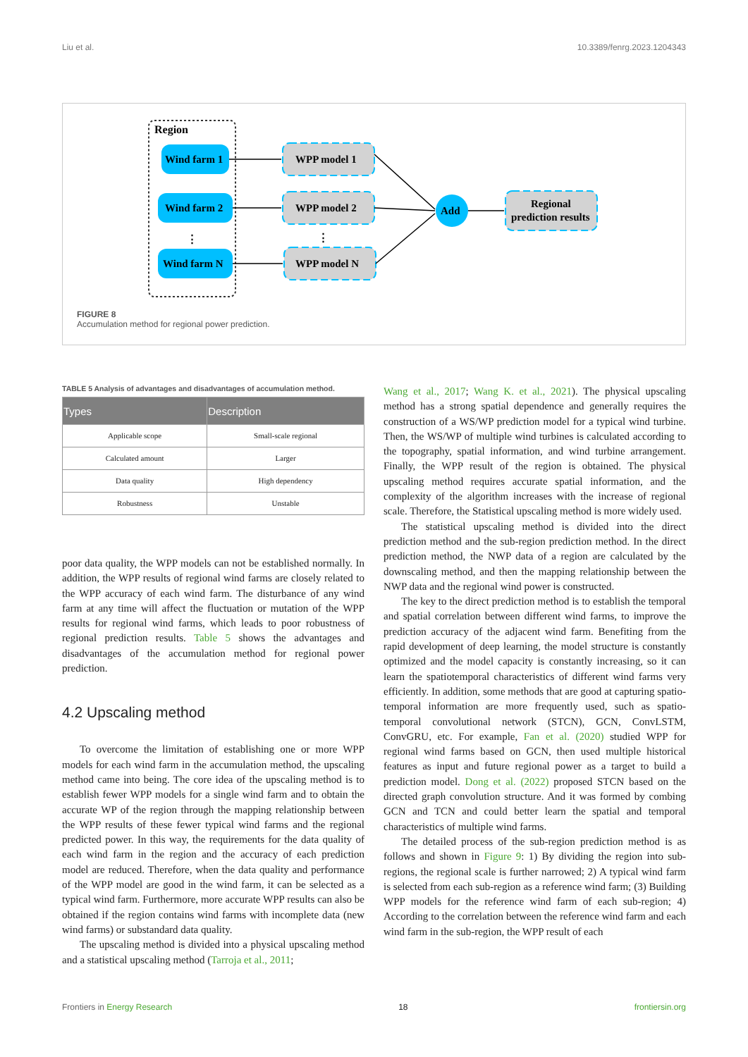Liu et al. 10.3389/fenrg.2023.1204343
Region
Wind farm 1
Wind farm 2
⋮
Wind farm N
WPP model 1
WPP model 2
⋮
WPP model N
Add
Regional
prediction results
FIGURE 8
Accumulation method for regional power prediction.
TABLE 5 Analysis of advantages and disadvantages of accumulation method.
| Types | Description |
| --- | --- |
| Applicable scope | Small-scale regional |
| Calculated amount | Larger |
| Data quality | High dependency |
| Robustness | Unstable |
poor data quality, the WPP models can not be established normally. In addition, the WPP results of regional wind farms are closely related to the WPP accuracy of each wind farm. The disturbance of any wind farm at any time will affect the fluctuation or mutation of the WPP results for regional wind farms, which leads to poor robustness of regional prediction results. Table 5 shows the advantages and disadvantages of the accumulation method for regional power prediction.
4.2 Upscaling method
To overcome the limitation of establishing one or more WPP models for each wind farm in the accumulation method, the upscaling method came into being. The core idea of the upscaling method is to establish fewer WPP models for a single wind farm and to obtain the accurate WP of the region through the mapping relationship between the WPP results of these fewer typical wind farms and the regional predicted power. In this way, the requirements for the data quality of each wind farm in the region and the accuracy of each prediction model are reduced. Therefore, when the data quality and performance of the WPP model are good in the wind farm, it can be selected as a typical wind farm. Furthermore, more accurate WPP results can also be obtained if the region contains wind farms with incomplete data (new wind farms) or substandard data quality.
The upscaling method is divided into a physical upscaling method and a statistical upscaling method (Tarroja et al., 2011;
Wang et al., 2017; Wang K. et al., 2021). The physical upscaling method has a strong spatial dependence and generally requires the construction of a WS/WP prediction model for a typical wind turbine. Then, the WS/WP of multiple wind turbines is calculated according to the topography, spatial information, and wind turbine arrangement. Finally, the WPP result of the region is obtained. The physical upscaling method requires accurate spatial information, and the complexity of the algorithm increases with the increase of regional scale. Therefore, the Statistical upscaling method is more widely used.
The statistical upscaling method is divided into the direct prediction method and the sub-region prediction method. In the direct prediction method, the NWP data of a region are calculated by the downscaling method, and then the mapping relationship between the NWP data and the regional wind power is constructed.
The key to the direct prediction method is to establish the temporal and spatial correlation between different wind farms, to improve the prediction accuracy of the adjacent wind farm. Benefiting from the rapid development of deep learning, the model structure is constantly optimized and the model capacity is constantly increasing, so it can learn the spatiotemporal characteristics of different wind farms very efficiently. In addition, some methods that are good at capturing spatio-temporal information are more frequently used, such as spatio-temporal convolutional network (STCN), GCN, ConvLSTM, ConvGRU, etc. For example, Fan et al. (2020) studied WPP for regional wind farms based on GCN, then used multiple historical features as input and future regional power as a target to build a prediction model. Dong et al. (2022) proposed STCN based on the directed graph convolution structure. And it was formed by combing GCN and TCN and could better learn the spatial and temporal characteristics of multiple wind farms.
The detailed process of the sub-region prediction method is as follows and shown in Figure 9: 1) By dividing the region into sub-regions, the regional scale is further narrowed; 2) A typical wind farm is selected from each sub-region as a reference wind farm; (3) Building WPP models for the reference wind farm of each sub-region; 4) According to the correlation between the reference wind farm and each wind farm in the sub-region, the WPP result of each
Frontiers in Energy Research 18 frontiersin.org